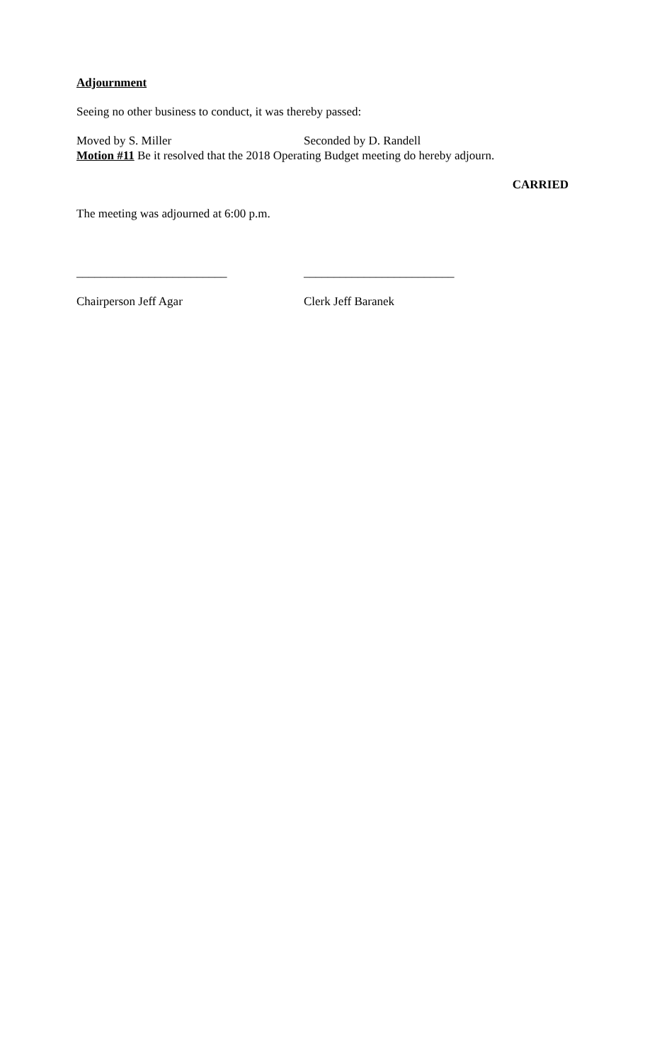Adjournment
Seeing no other business to conduct, it was thereby passed:
Moved by S. Miller Seconded by D. Randell
Motion #11 Be it resolved that the 2018 Operating Budget meeting do hereby adjourn.
CARRIED
The meeting was adjourned at 6:00 p.m.
_________________________ _________________________
Chairperson Jeff Agar Clerk Jeff Baranek